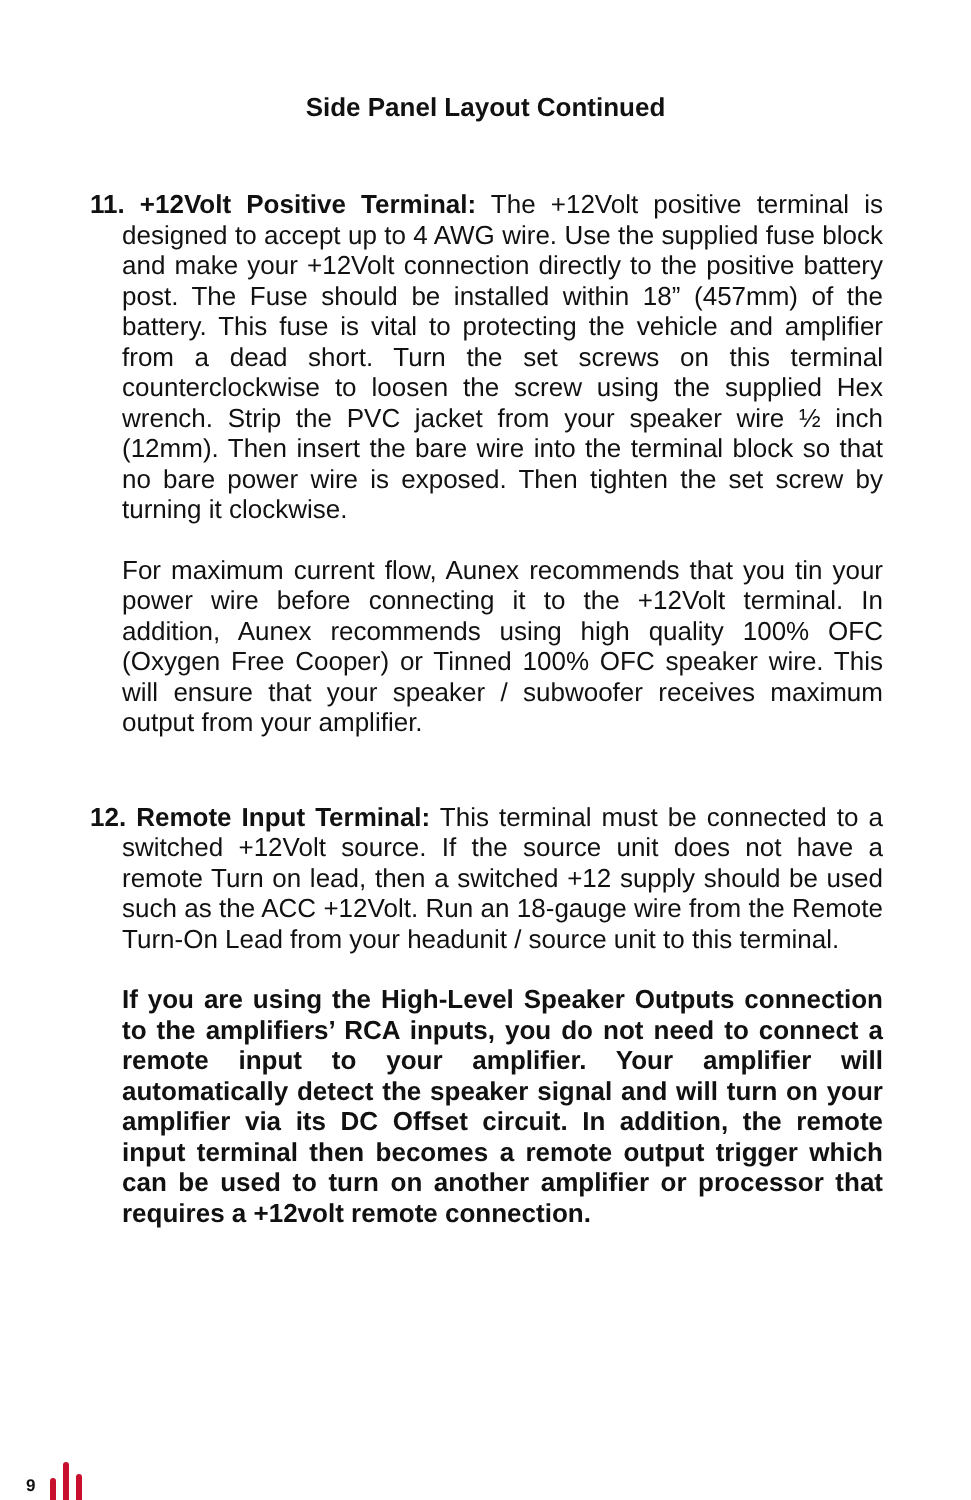Side Panel Layout Continued
11. +12Volt Positive Terminal: The +12Volt positive terminal is designed to accept up to 4 AWG wire. Use the supplied fuse block and make your +12Volt connection directly to the positive battery post. The Fuse should be installed within 18” (457mm) of the battery. This fuse is vital to protecting the vehicle and amplifier from a dead short. Turn the set screws on this terminal counterclockwise to loosen the screw using the supplied Hex wrench. Strip the PVC jacket from your speaker wire ½ inch (12mm). Then insert the bare wire into the terminal block so that no bare power wire is exposed. Then tighten the set screw by turning it clockwise.
For maximum current flow, Aunex recommends that you tin your power wire before connecting it to the +12Volt terminal. In addition, Aunex recommends using high quality 100% OFC (Oxygen Free Cooper) or Tinned 100% OFC speaker wire. This will ensure that your speaker / subwoofer receives maximum output from your amplifier.
12. Remote Input Terminal: This terminal must be connected to a switched +12Volt source. If the source unit does not have a remote Turn on lead, then a switched +12 supply should be used such as the ACC +12Volt. Run an 18-gauge wire from the Remote Turn-On Lead from your headunit / source unit to this terminal.
If you are using the High-Level Speaker Outputs connection to the amplifiers’ RCA inputs, you do not need to connect a remote input to your amplifier. Your amplifier will automatically detect the speaker signal and will turn on your amplifier via its DC Offset circuit. In addition, the remote input terminal then becomes a remote output trigger which can be used to turn on another amplifier or processor that requires a +12volt remote connection.
9